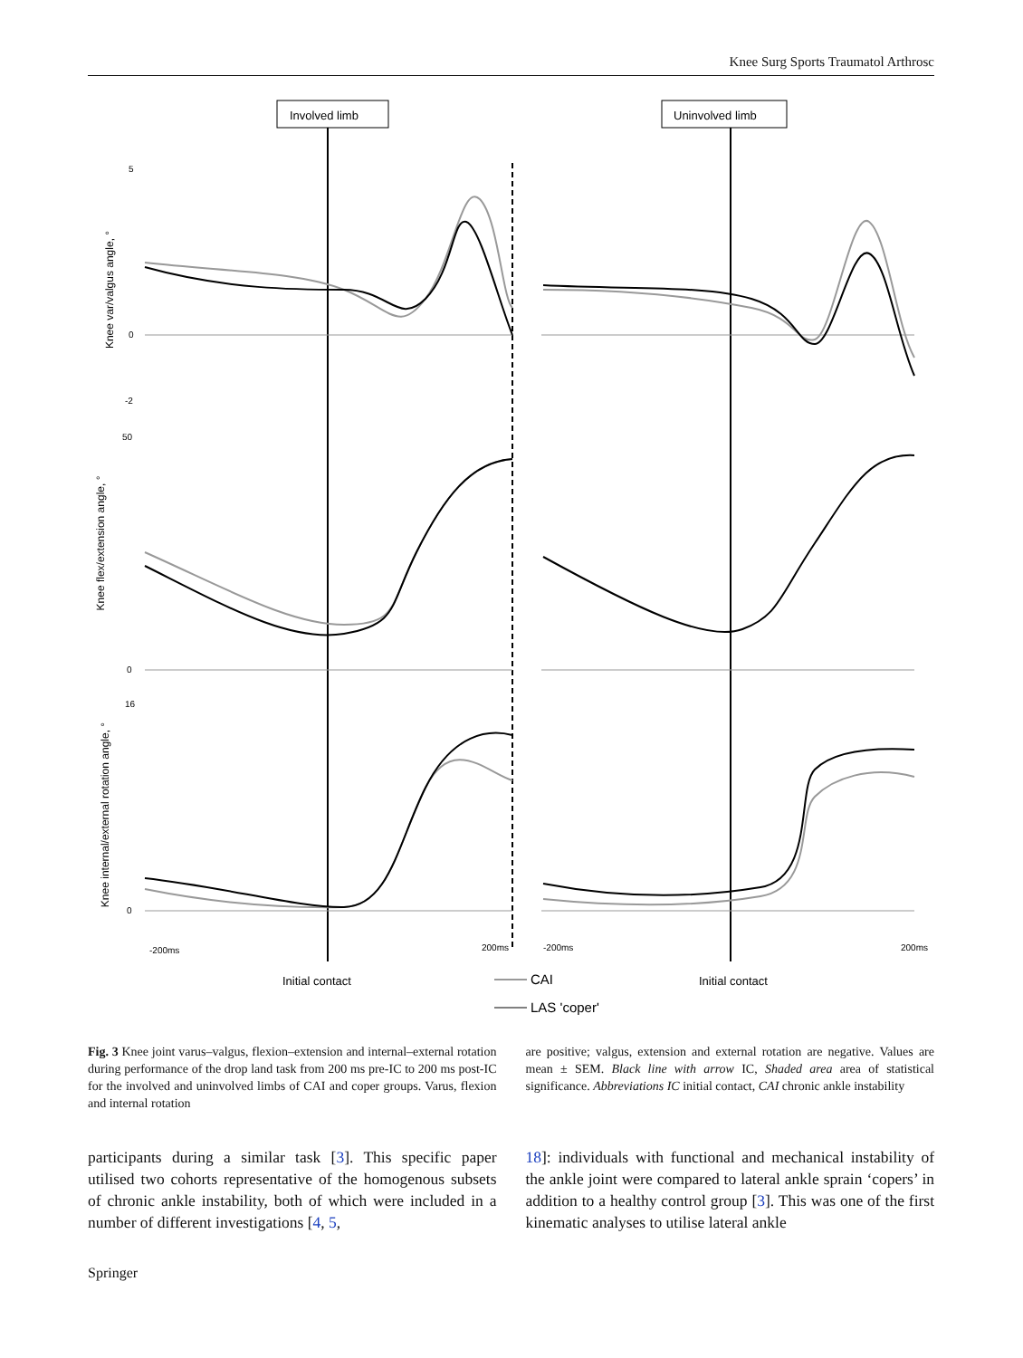Knee Surg Sports Traumatol Arthrosc
Involved limb
Uninvolved limb
5
0
-2
50
0
16
0
-200ms
200ms
-200ms
200ms
Knee var/valgus angle, °
Knee flex/extension angle, °
Knee internal/external rotation angle, °
Initial contact
Initial contact
CAI
LAS 'coper'
Fig. 3 Knee joint varus–valgus, flexion–extension and internal–external rotation during performance of the drop land task from 200 ms pre-IC to 200 ms post-IC for the involved and uninvolved limbs of CAI and coper groups. Varus, flexion and internal rotation
are positive; valgus, extension and external rotation are negative. Values are mean ± SEM. Black line with arrow IC, Shaded area area of statistical significance. Abbreviations IC initial contact, CAI chronic ankle instability
participants during a similar task [3]. This specific paper utilised two cohorts representative of the homogenous subsets of chronic ankle instability, both of which were included in a number of different investigations [4, 5,
18]: individuals with functional and mechanical instability of the ankle joint were compared to lateral ankle sprain ‘copers’ in addition to a healthy control group [3]. This was one of the first kinematic analyses to utilise lateral ankle
Springer